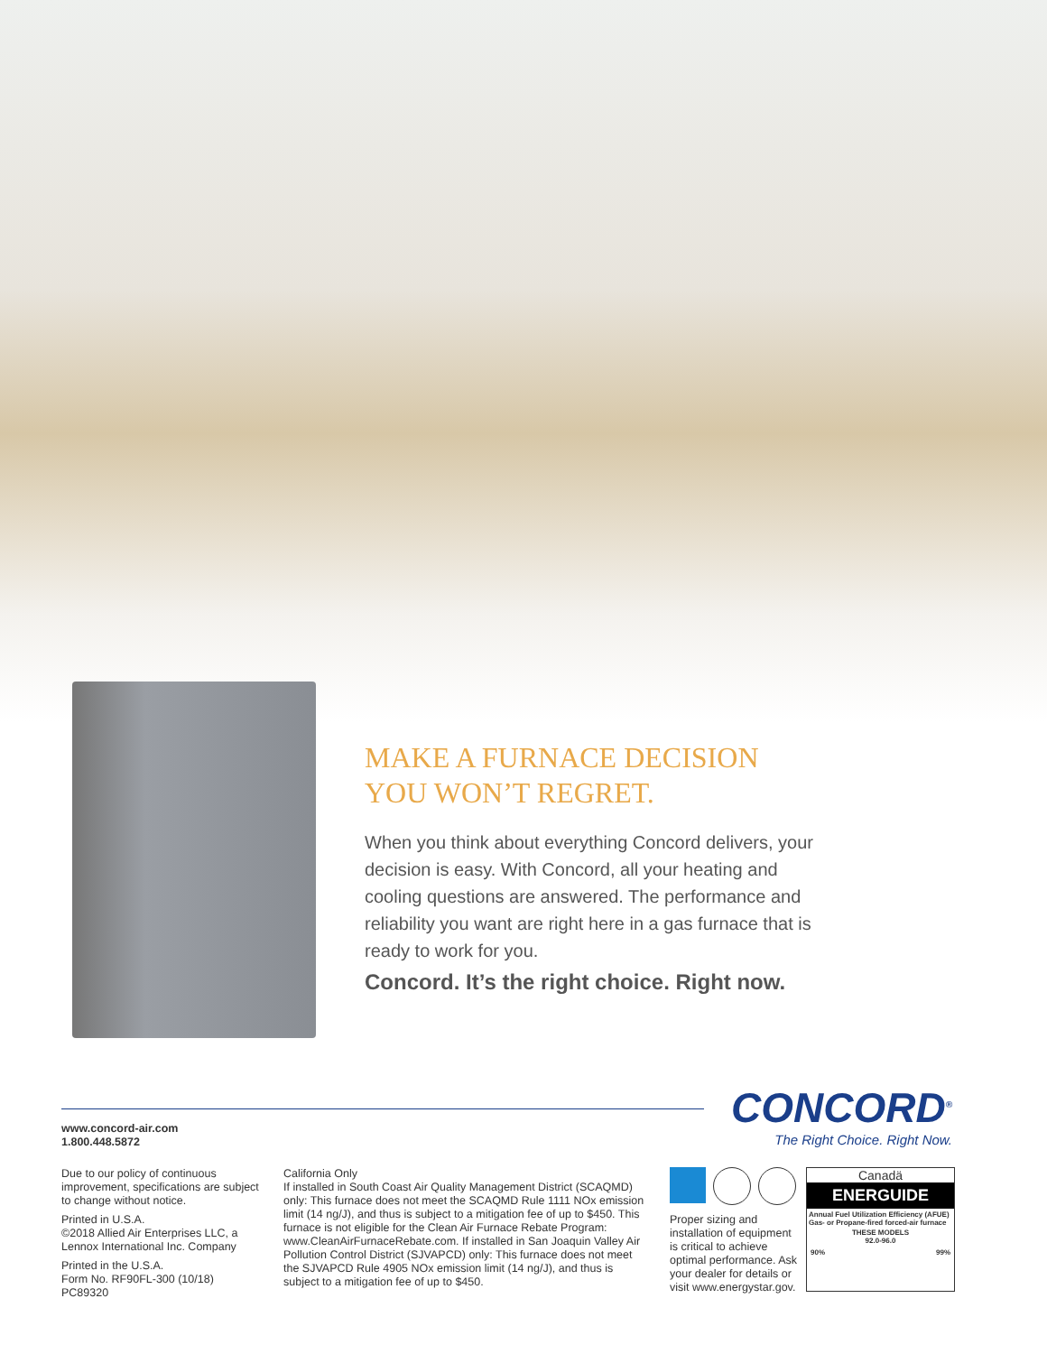MAKE A FURNACE DECISION
YOU WON’T REGRET.
When you think about everything Concord delivers, your decision is easy. With Concord, all your heating and cooling questions are answered. The performance and reliability you want are right here in a gas furnace that is ready to work for you.
Concord. It’s the right choice. Right now.
CONCORD<sup>®</sup>
The Right Choice. Right Now.
www.concord-air.com
1.800.448.5872
Due to our policy of continuous improvement, specifications are subject to change without notice.
Printed in U.S.A.
©2018 Allied Air Enterprises LLC, a Lennox International Inc. Company
Printed in the U.S.A.
Form No. RF90FL-300 (10/18) PC89320
California Only
If installed in South Coast Air Quality Management District (SCAQMD) only: This furnace does not meet the SCAQMD Rule 1111 NOx emission limit (14 ng/J), and thus is subject to a mitigation fee of up to $450. This furnace is not eligible for the Clean Air Furnace Rebate Program: www.CleanAirFurnaceRebate.com. If installed in San Joaquin Valley Air Pollution Control District (SJVAPCD) only: This furnace does not meet the SJVAPCD Rule 4905 NOx emission limit (14 ng/J), and thus is subject to a mitigation fee of up to $450.
Proper sizing and installation of equipment is critical to achieve optimal performance. Ask your dealer for details or visit www.energystar.gov.
Canadä
ENERGUIDE
Annual Fuel Utilization Efficiency (AFUE)
Gas- or Propane-fired forced-air furnace
THESE MODELS
92.0-96.0
90% 99%